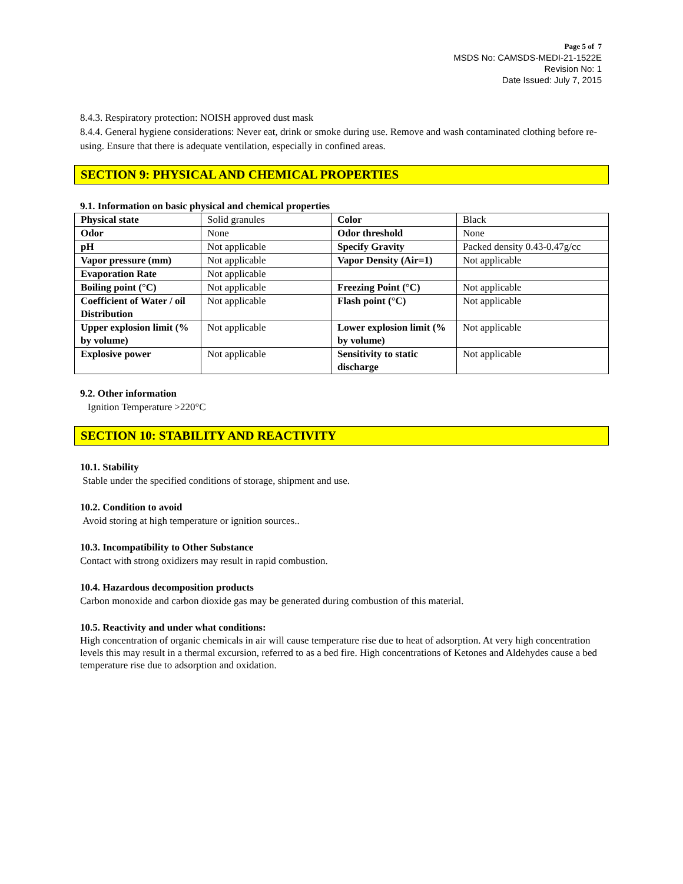Page 5 of 7
MSDS No: CAMSDS-MEDI-21-1522E
Revision No: 1
Date Issued: July 7, 2015
8.4.3. Respiratory protection: NOISH approved dust mask
8.4.4. General hygiene considerations: Never eat, drink or smoke during use. Remove and wash contaminated clothing before re-using. Ensure that there is adequate ventilation, especially in confined areas.
SECTION 9: PHYSICAL AND CHEMICAL PROPERTIES
9.1. Information on basic physical and chemical properties
| Physical state | Solid granules | Color | Black |
| Odor | None | Odor threshold | None |
| pH | Not applicable | Specify Gravity | Packed density 0.43-0.47g/cc |
| Vapor pressure (mm) | Not applicable | Vapor Density (Air=1) | Not applicable |
| Evaporation Rate | Not applicable | | |
| Boiling point (°C) | Not applicable | Freezing Point (°C) | Not applicable |
| Coefficient of Water / oil Distribution | Not applicable | Flash point (°C) | Not applicable |
| Upper explosion limit (% by volume) | Not applicable | Lower explosion limit (% by volume) | Not applicable |
| Explosive power | Not applicable | Sensitivity to static discharge | Not applicable |
9.2. Other information
Ignition Temperature >220°C
SECTION 10: STABILITY AND REACTIVITY
10.1. Stability
Stable under the specified conditions of storage, shipment and use.
10.2. Condition to avoid
Avoid storing at high temperature or ignition sources..
10.3. Incompatibility to Other Substance
Contact with strong oxidizers may result in rapid combustion.
10.4. Hazardous decomposition products
Carbon monoxide and carbon dioxide gas may be generated during combustion of this material.
10.5. Reactivity and under what conditions:
High concentration of organic chemicals in air will cause temperature rise due to heat of adsorption. At very high concentration levels this may result in a thermal excursion, referred to as a bed fire. High concentrations of Ketones and Aldehydes cause a bed temperature rise due to adsorption and oxidation.